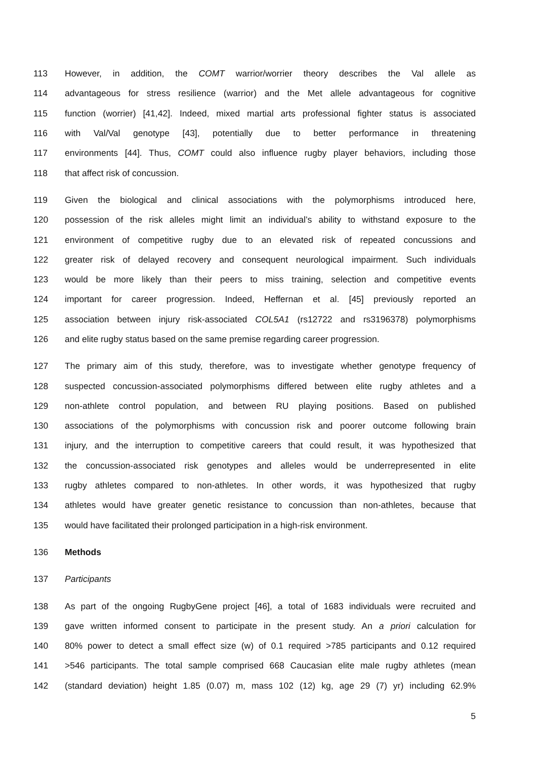113 However, in addition, the COMT warrior/worrier theory describes the Val allele as
114 advantageous for stress resilience (warrior) and the Met allele advantageous for cognitive
115 function (worrier) [41,42]. Indeed, mixed martial arts professional fighter status is associated
116 with Val/Val genotype [43], potentially due to better performance in threatening
117 environments [44]. Thus, COMT could also influence rugby player behaviors, including those
118 that affect risk of concussion.
119 Given the biological and clinical associations with the polymorphisms introduced here,
120 possession of the risk alleles might limit an individual’s ability to withstand exposure to the
121 environment of competitive rugby due to an elevated risk of repeated concussions and
122 greater risk of delayed recovery and consequent neurological impairment. Such individuals
123 would be more likely than their peers to miss training, selection and competitive events
124 important for career progression. Indeed, Heffernan et al. [45] previously reported an
125 association between injury risk-associated COL5A1 (rs12722 and rs3196378) polymorphisms
126 and elite rugby status based on the same premise regarding career progression.
127 The primary aim of this study, therefore, was to investigate whether genotype frequency of
128 suspected concussion-associated polymorphisms differed between elite rugby athletes and a
129 non-athlete control population, and between RU playing positions. Based on published
130 associations of the polymorphisms with concussion risk and poorer outcome following brain
131 injury, and the interruption to competitive careers that could result, it was hypothesized that
132 the concussion-associated risk genotypes and alleles would be underrepresented in elite
133 rugby athletes compared to non-athletes. In other words, it was hypothesized that rugby
134 athletes would have greater genetic resistance to concussion than non-athletes, because that
135 would have facilitated their prolonged participation in a high-risk environment.
136 Methods
137 Participants
138 As part of the ongoing RugbyGene project [46], a total of 1683 individuals were recruited and
139 gave written informed consent to participate in the present study. An a priori calculation for
140 80% power to detect a small effect size (w) of 0.1 required >785 participants and 0.12 required
141 >546 participants. The total sample comprised 668 Caucasian elite male rugby athletes (mean
142 (standard deviation) height 1.85 (0.07) m, mass 102 (12) kg, age 29 (7) yr) including 62.9%
5